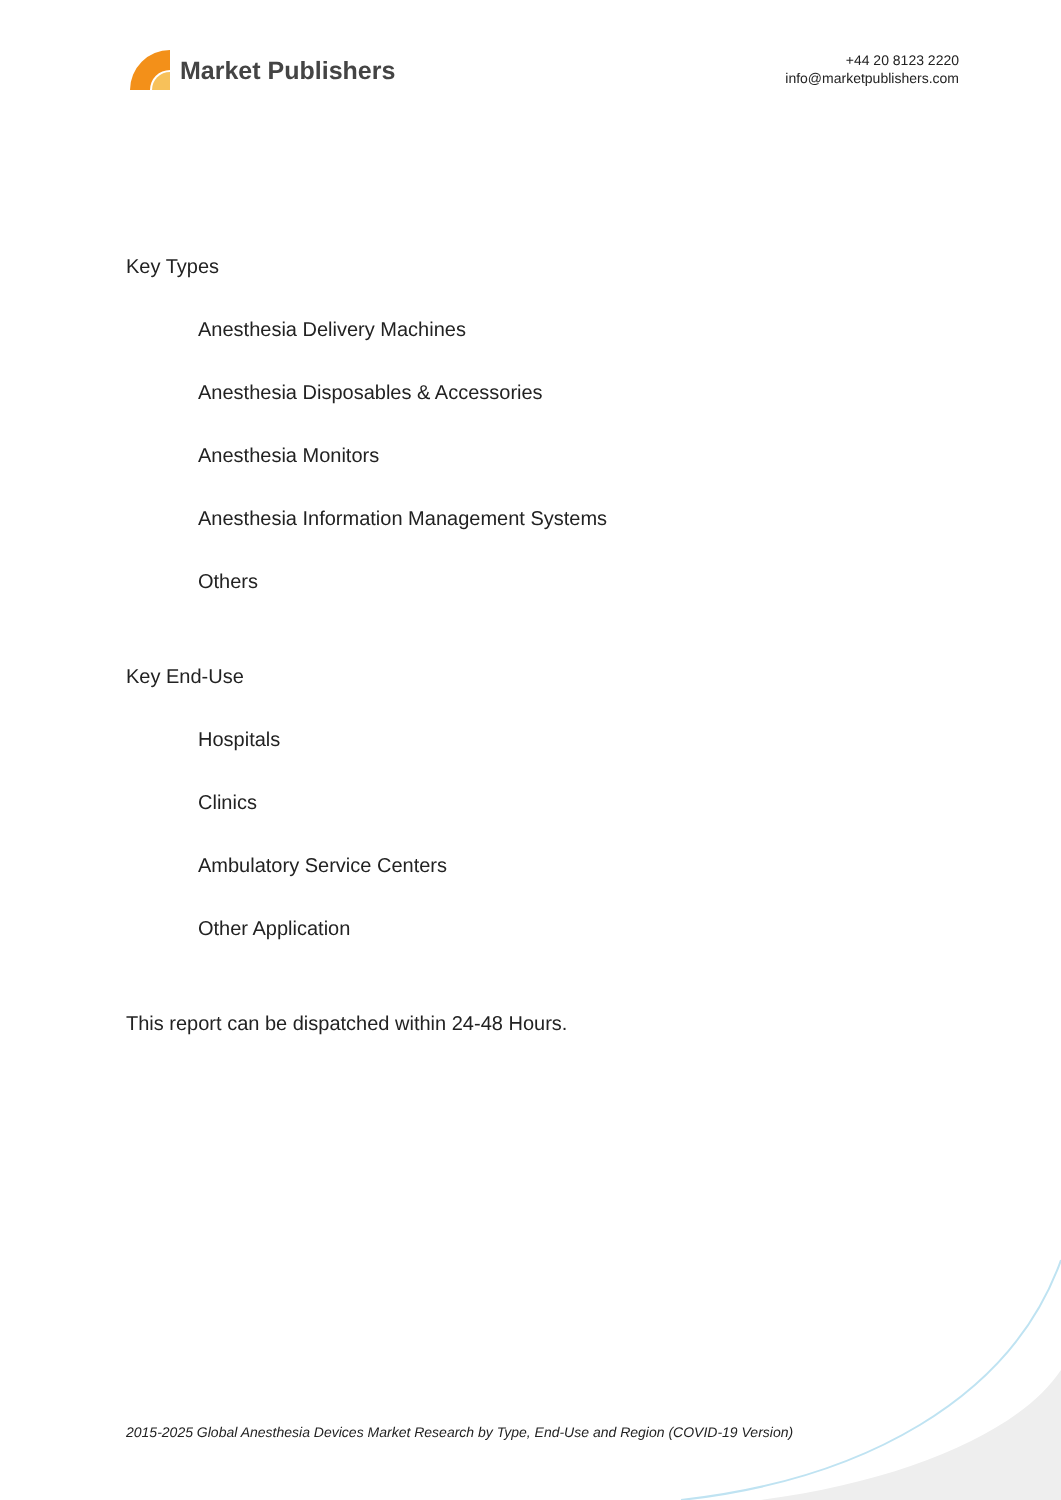Market Publishers
+44 20 8123 2220
info@marketpublishers.com
Key Types
Anesthesia Delivery Machines
Anesthesia Disposables & Accessories
Anesthesia Monitors
Anesthesia Information Management Systems
Others
Key End-Use
Hospitals
Clinics
Ambulatory Service Centers
Other Application
This report can be dispatched within 24-48 Hours.
2015-2025 Global Anesthesia Devices Market Research by Type, End-Use and Region (COVID-19 Version)